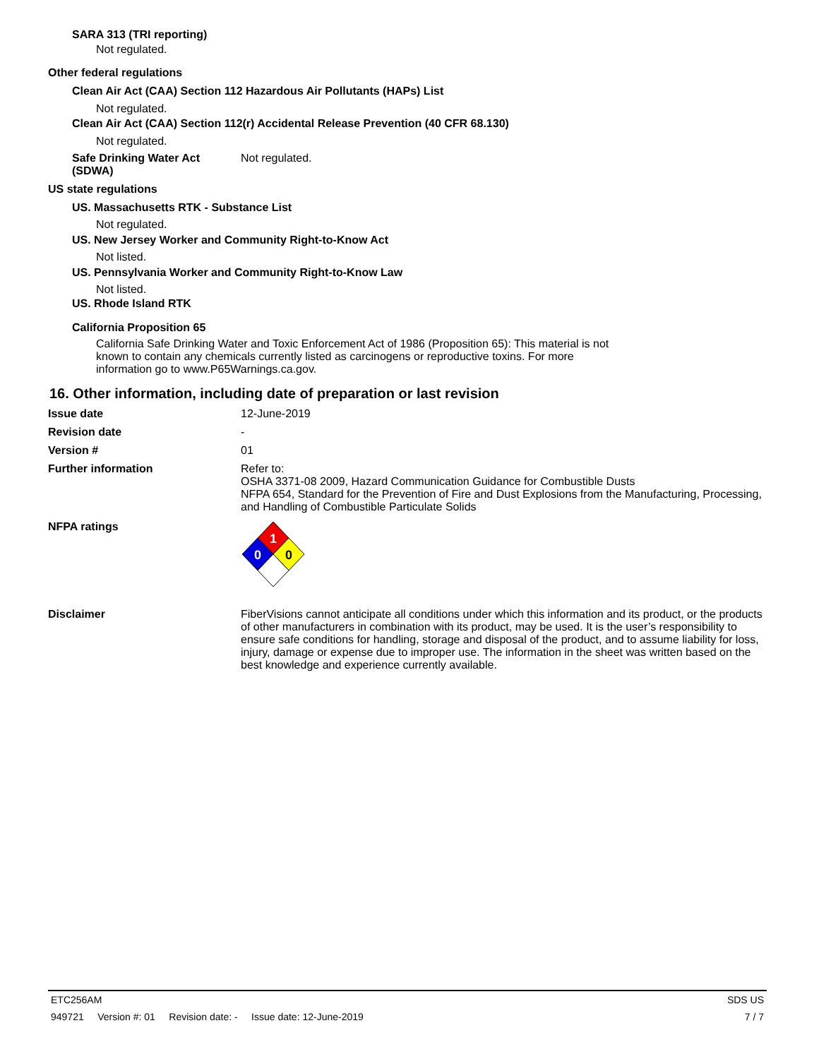SARA 313 (TRI reporting)
Not regulated.
Other federal regulations
Clean Air Act (CAA) Section 112 Hazardous Air Pollutants (HAPs) List
Not regulated.
Clean Air Act (CAA) Section 112(r) Accidental Release Prevention (40 CFR 68.130)
Not regulated.
Safe Drinking Water Act
(SDWA)
Not regulated.
US state regulations
US. Massachusetts RTK - Substance List
Not regulated.
US. New Jersey Worker and Community Right-to-Know Act
Not listed.
US. Pennsylvania Worker and Community Right-to-Know Law
Not listed.
US. Rhode Island RTK
California Proposition 65
California Safe Drinking Water and Toxic Enforcement Act of 1986 (Proposition 65): This material is not known to contain any chemicals currently listed as carcinogens or reproductive toxins. For more information go to www.P65Warnings.ca.gov.
16. Other information, including date of preparation or last revision
Issue date 12-June-2019
Revision date -
Version # 01
Further information Refer to:
OSHA 3371-08 2009, Hazard Communication Guidance for Combustible Dusts
NFPA 654, Standard for the Prevention of Fire and Dust Explosions from the Manufacturing, Processing, and Handling of Combustible Particulate Solids
NFPA ratings
1
0
0
Disclaimer FiberVisions cannot anticipate all conditions under which this information and its product, or the products of other manufacturers in combination with its product, may be used. It is the user’s responsibility to ensure safe conditions for handling, storage and disposal of the product, and to assume liability for loss, injury, damage or expense due to improper use. The information in the sheet was written based on the best knowledge and experience currently available.
ETC256AM SDS US
949721 Version #: 01 Revision date: - Issue date: 12-June-2019 7 / 7